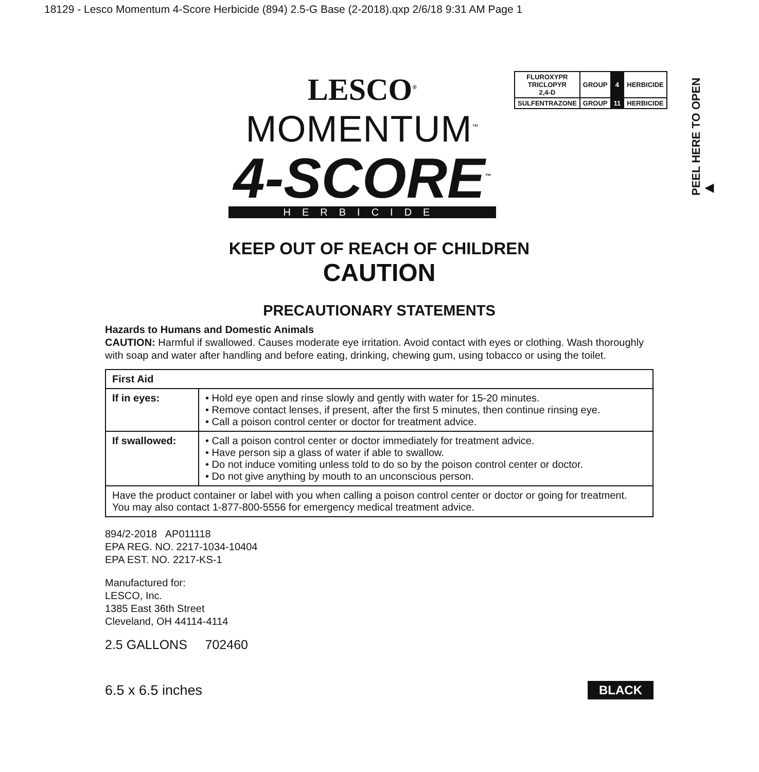18129 - Lesco Momentum 4-Score Herbicide (894) 2.5-G Base (2-2018).qxp 2/6/18 9:31 AM Page 1
PEEL HERE TO OPEN ▶
| FLUROXYPR TRICLOPYR 2,4-D | GROUP | 4 | HERBICIDE |
| SULFENTRAZONE | GROUP | 11 | HERBICIDE |
LESCO<sup>®</sup>
MOMENTUM<sup>™</sup>
4-SCORE<sup>™</sup>
HERBICIDE
KEEP OUT OF REACH OF CHILDREN
CAUTION
PRECAUTIONARY STATEMENTS
Hazards to Humans and Domestic Animals
CAUTION: Harmful if swallowed. Causes moderate eye irritation. Avoid contact with eyes or clothing. Wash thoroughly with soap and water after handling and before eating, drinking, chewing gum, using tobacco or using the toilet.
| First Aid | |
| --- | --- |
| If in eyes: | • Hold eye open and rinse slowly and gently with water for 15-20 minutes. • Remove contact lenses, if present, after the first 5 minutes, then continue rinsing eye. • Call a poison control center or doctor for treatment advice. |
| If swallowed: | • Call a poison control center or doctor immediately for treatment advice. • Have person sip a glass of water if able to swallow. • Do not induce vomiting unless told to do so by the poison control center or doctor. • Do not give anything by mouth to an unconscious person. |
| Have the product container or label with you when calling a poison control center or doctor or going for treatment. You may also contact 1-877-800-5556 for emergency medical treatment advice. | |
894/2-2018 AP011118
EPA REG. NO. 2217-1034-10404
EPA EST. NO. 2217-KS-1
Manufactured for:
LESCO, Inc.
1385 East 36th Street
Cleveland, OH 44114-4114
2.5 GALLONS 702460
6.5 x 6.5 inches BLACK